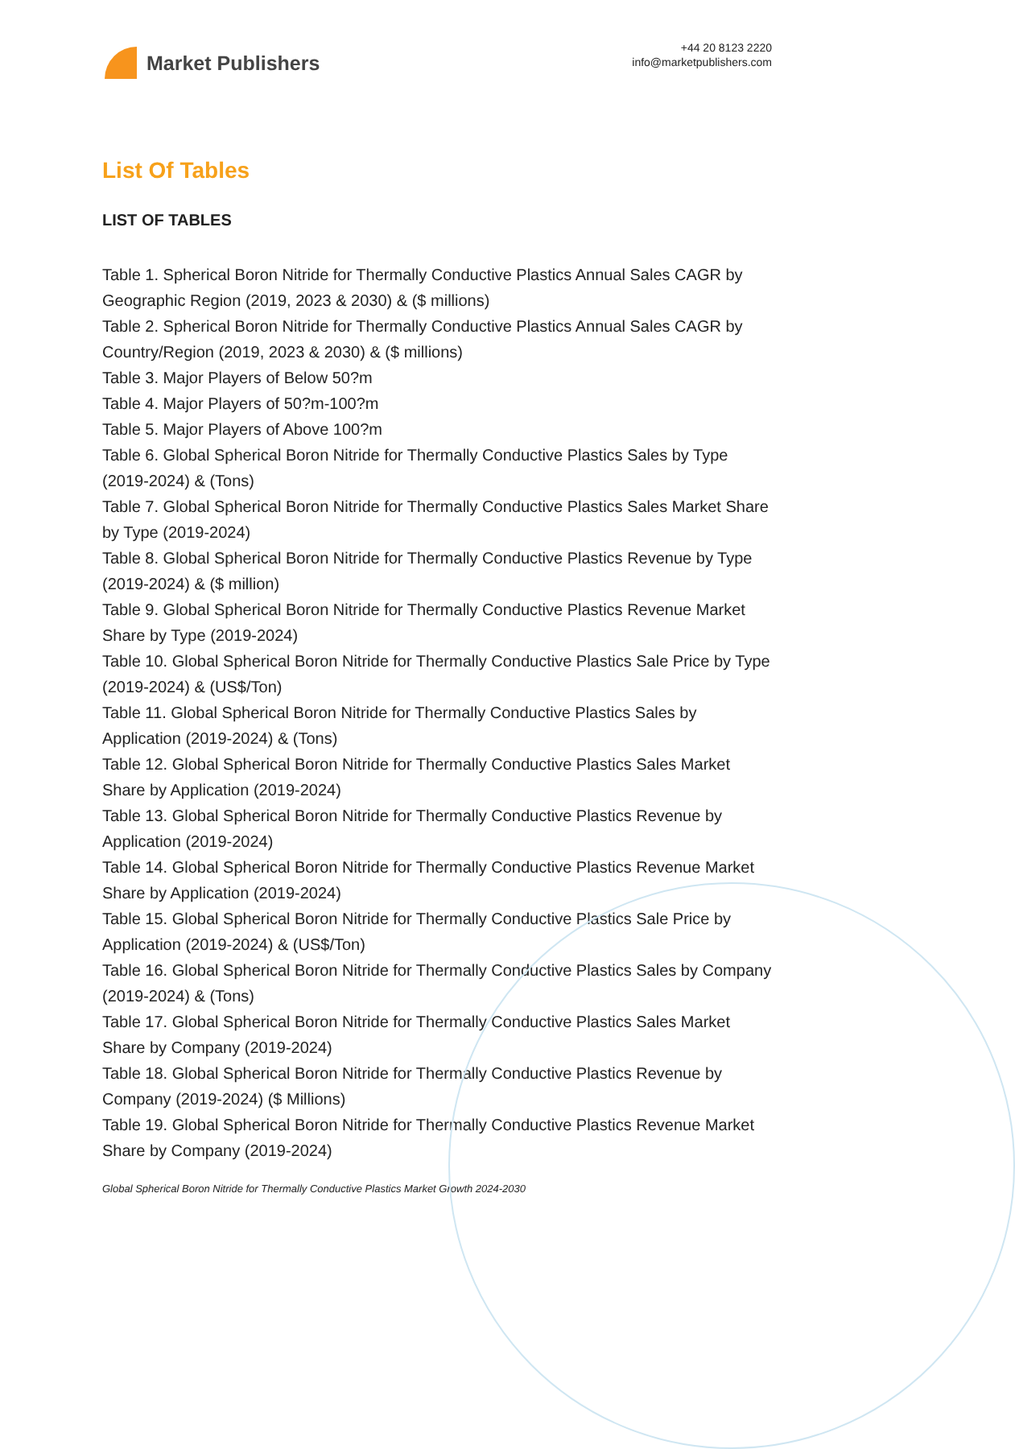Market Publishers
+44 20 8123 2220
info@marketpublishers.com
List Of Tables
LIST OF TABLES
Table 1. Spherical Boron Nitride for Thermally Conductive Plastics Annual Sales CAGR by Geographic Region (2019, 2023 & 2030) & ($ millions)
Table 2. Spherical Boron Nitride for Thermally Conductive Plastics Annual Sales CAGR by Country/Region (2019, 2023 & 2030) & ($ millions)
Table 3. Major Players of Below 50?m
Table 4. Major Players of 50?m-100?m
Table 5. Major Players of Above 100?m
Table 6. Global Spherical Boron Nitride for Thermally Conductive Plastics Sales by Type (2019-2024) & (Tons)
Table 7. Global Spherical Boron Nitride for Thermally Conductive Plastics Sales Market Share by Type (2019-2024)
Table 8. Global Spherical Boron Nitride for Thermally Conductive Plastics Revenue by Type (2019-2024) & ($ million)
Table 9. Global Spherical Boron Nitride for Thermally Conductive Plastics Revenue Market Share by Type (2019-2024)
Table 10. Global Spherical Boron Nitride for Thermally Conductive Plastics Sale Price by Type (2019-2024) & (US$/Ton)
Table 11. Global Spherical Boron Nitride for Thermally Conductive Plastics Sales by Application (2019-2024) & (Tons)
Table 12. Global Spherical Boron Nitride for Thermally Conductive Plastics Sales Market Share by Application (2019-2024)
Table 13. Global Spherical Boron Nitride for Thermally Conductive Plastics Revenue by Application (2019-2024)
Table 14. Global Spherical Boron Nitride for Thermally Conductive Plastics Revenue Market Share by Application (2019-2024)
Table 15. Global Spherical Boron Nitride for Thermally Conductive Plastics Sale Price by Application (2019-2024) & (US$/Ton)
Table 16. Global Spherical Boron Nitride for Thermally Conductive Plastics Sales by Company (2019-2024) & (Tons)
Table 17. Global Spherical Boron Nitride for Thermally Conductive Plastics Sales Market Share by Company (2019-2024)
Table 18. Global Spherical Boron Nitride for Thermally Conductive Plastics Revenue by Company (2019-2024) ($ Millions)
Table 19. Global Spherical Boron Nitride for Thermally Conductive Plastics Revenue Market Share by Company (2019-2024)
Global Spherical Boron Nitride for Thermally Conductive Plastics Market Growth 2024-2030